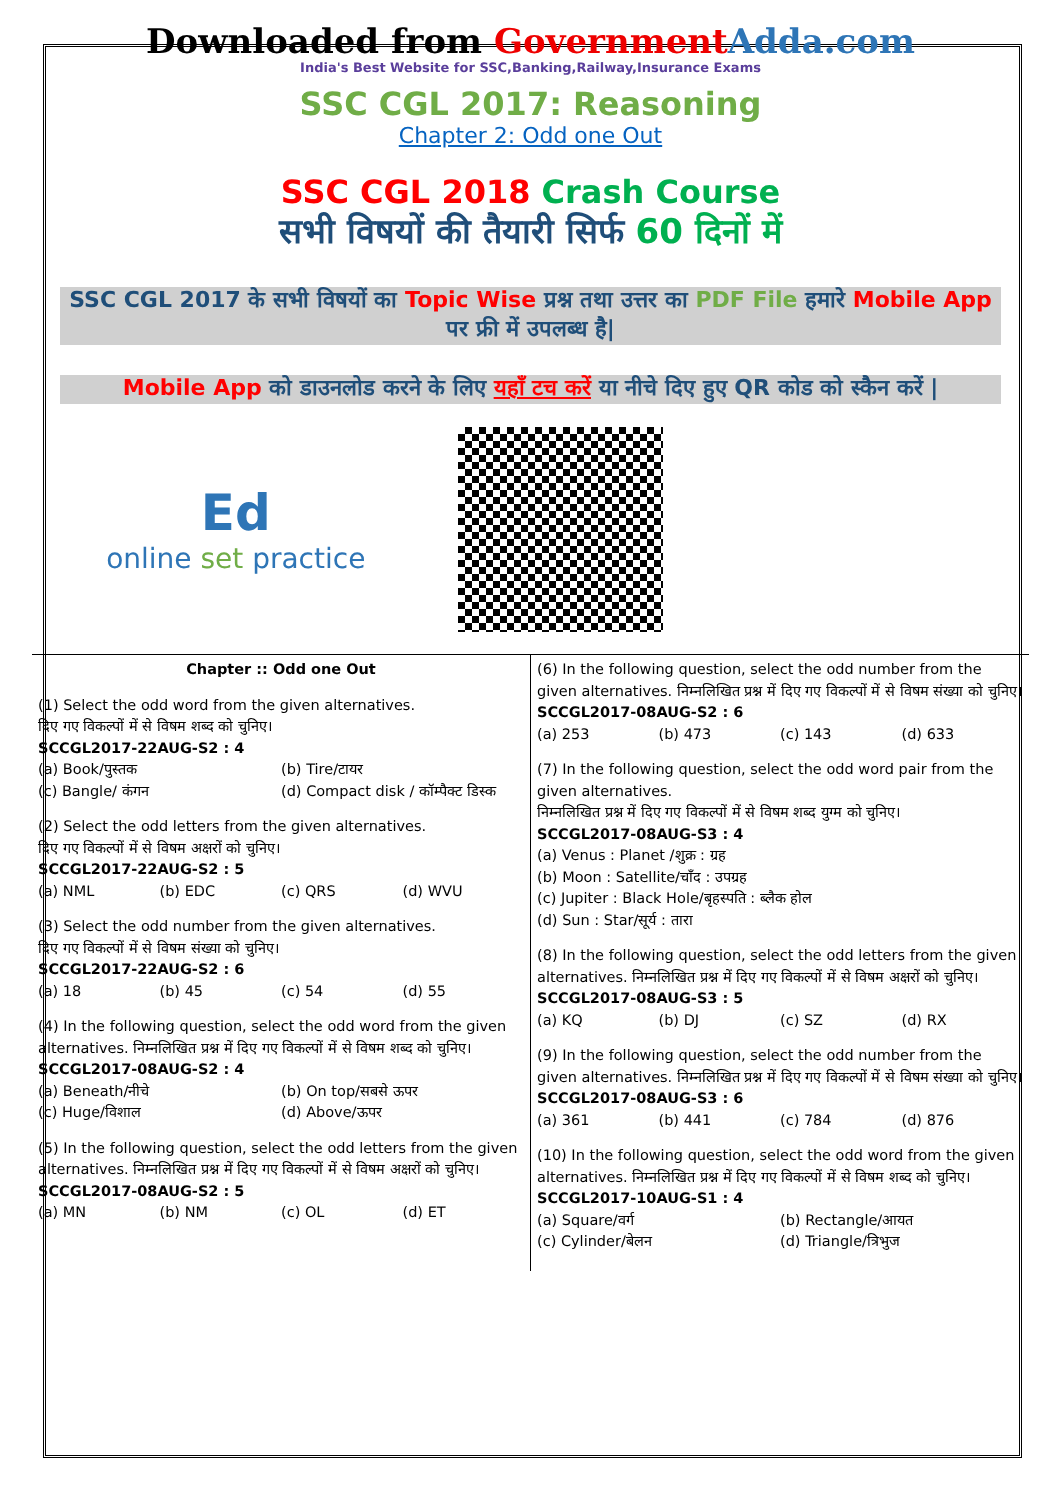Downloaded from Government Adda.com
India's Best Website for SSC,Banking,Railway,Insurance Exams
SSC CGL 2017: Reasoning
Chapter 2: Odd one Out
SSC CGL 2018 Crash Course
सभी विषयों की तैयारी सिर्फ 60 दिनों में
SSC CGL 2017 के सभी विषयों का Topic Wise प्रश्न तथा उत्तर का PDF File हमारे Mobile App पर फ्री में उपलब्ध है|
Mobile App को डाउनलोड करने के लिए यहाँ टच करें या नीचे दिए हुए QR कोड को स्कैन करें |
Ed
online set practice
Chapter :: Odd one Out
(1) Select the odd word from the given alternatives.
दिए गए विकल्पों में से विषम शब्द को चुनिए।
SCCGL2017-22AUG-S2 : 4
(a) Book/पुस्तक (b) Tire/टायर
(c) Bangle/ कंगन (d) Compact disk / कॉम्पैक्ट डिस्क
(2) Select the odd letters from the given alternatives.
दिए गए विकल्पों में से विषम अक्षरों को चुनिए।
SCCGL2017-22AUG-S2 : 5
(a) NML (b) EDC (c) QRS (d) WVU
(3) Select the odd number from the given alternatives.
दिए गए विकल्पों में से विषम संख्या को चुनिए।
SCCGL2017-22AUG-S2 : 6
(a) 18 (b) 45 (c) 54 (d) 55
(4) In the following question, select the odd word from the given alternatives. निम्नलिखित प्रश्न में दिए गए विकल्पों में से विषम शब्द को चुनिए।
SCCGL2017-08AUG-S2 : 4
(a) Beneath/नीचे (b) On top/सबसे ऊपर
(c) Huge/विशाल (d) Above/ऊपर
(5) In the following question, select the odd letters from the given alternatives. निम्नलिखित प्रश्न में दिए गए विकल्पों में से विषम अक्षरों को चुनिए।
SCCGL2017-08AUG-S2 : 5
(a) MN (b) NM (c) OL (d) ET
(6) In the following question, select the odd number from the given alternatives. निम्नलिखित प्रश्न में दिए गए विकल्पों में से विषम संख्या को चुनिए।
SCCGL2017-08AUG-S2 : 6
(a) 253 (b) 473 (c) 143 (d) 633
(7) In the following question, select the odd word pair from the given alternatives.
निम्नलिखित प्रश्न में दिए गए विकल्पों में से विषम शब्द युग्म को चुनिए।
SCCGL2017-08AUG-S3 : 4
(a) Venus : Planet /शुक्र : ग्रह
(b) Moon : Satellite/चाँद : उपग्रह
(c) Jupiter : Black Hole/बृहस्पति : ब्लैक होल
(d) Sun : Star/सूर्य : तारा
(8) In the following question, select the odd letters from the given alternatives. निम्नलिखित प्रश्न में दिए गए विकल्पों में से विषम अक्षरों को चुनिए।
SCCGL2017-08AUG-S3 : 5
(a) KQ (b) DJ (c) SZ (d) RX
(9) In the following question, select the odd number from the given alternatives. निम्नलिखित प्रश्न में दिए गए विकल्पों में से विषम संख्या को चुनिए।
SCCGL2017-08AUG-S3 : 6
(a) 361 (b) 441 (c) 784 (d) 876
(10) In the following question, select the odd word from the given alternatives. निम्नलिखित प्रश्न में दिए गए विकल्पों में से विषम शब्द को चुनिए।
SCCGL2017-10AUG-S1 : 4
(a) Square/वर्ग (b) Rectangle/आयत
(c) Cylinder/बेलन (d) Triangle/त्रिभुज